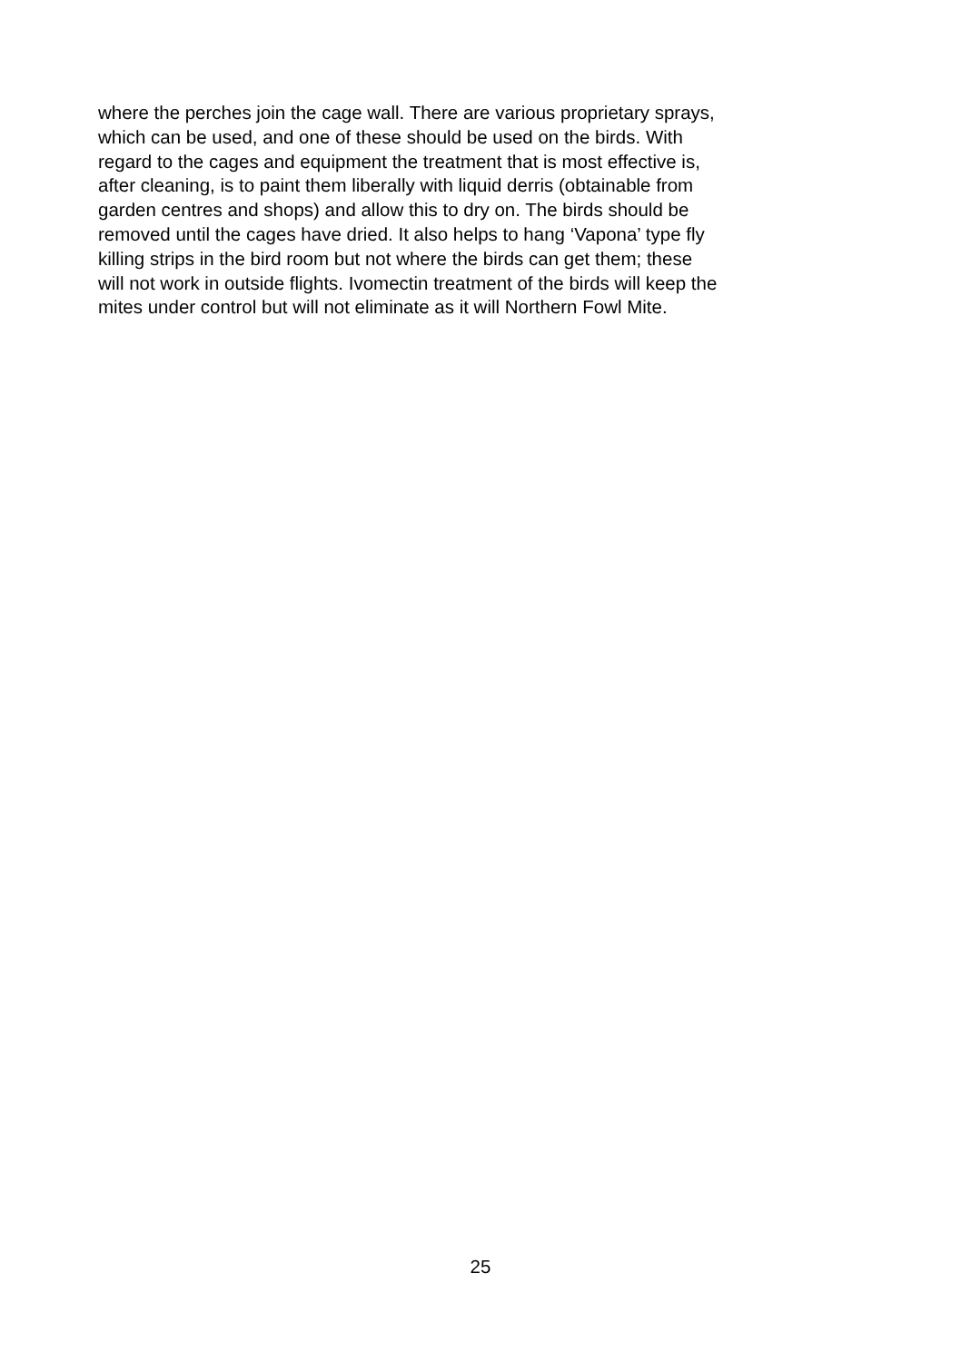where the perches join the cage wall. There are various proprietary sprays,
which can be used, and one of these should be used on the birds. With
regard to the cages and equipment the treatment that is most effective is,
after cleaning, is to paint them liberally with liquid derris (obtainable from
garden centres and shops) and allow this to dry on. The birds should be
removed until the cages have dried. It also helps to hang ‘Vapona’ type fly
killing strips in the bird room but not where the birds can get them; these
will not work in outside flights. Ivomectin treatment of the birds will keep the
mites under control but will not eliminate as it will Northern Fowl Mite.
25